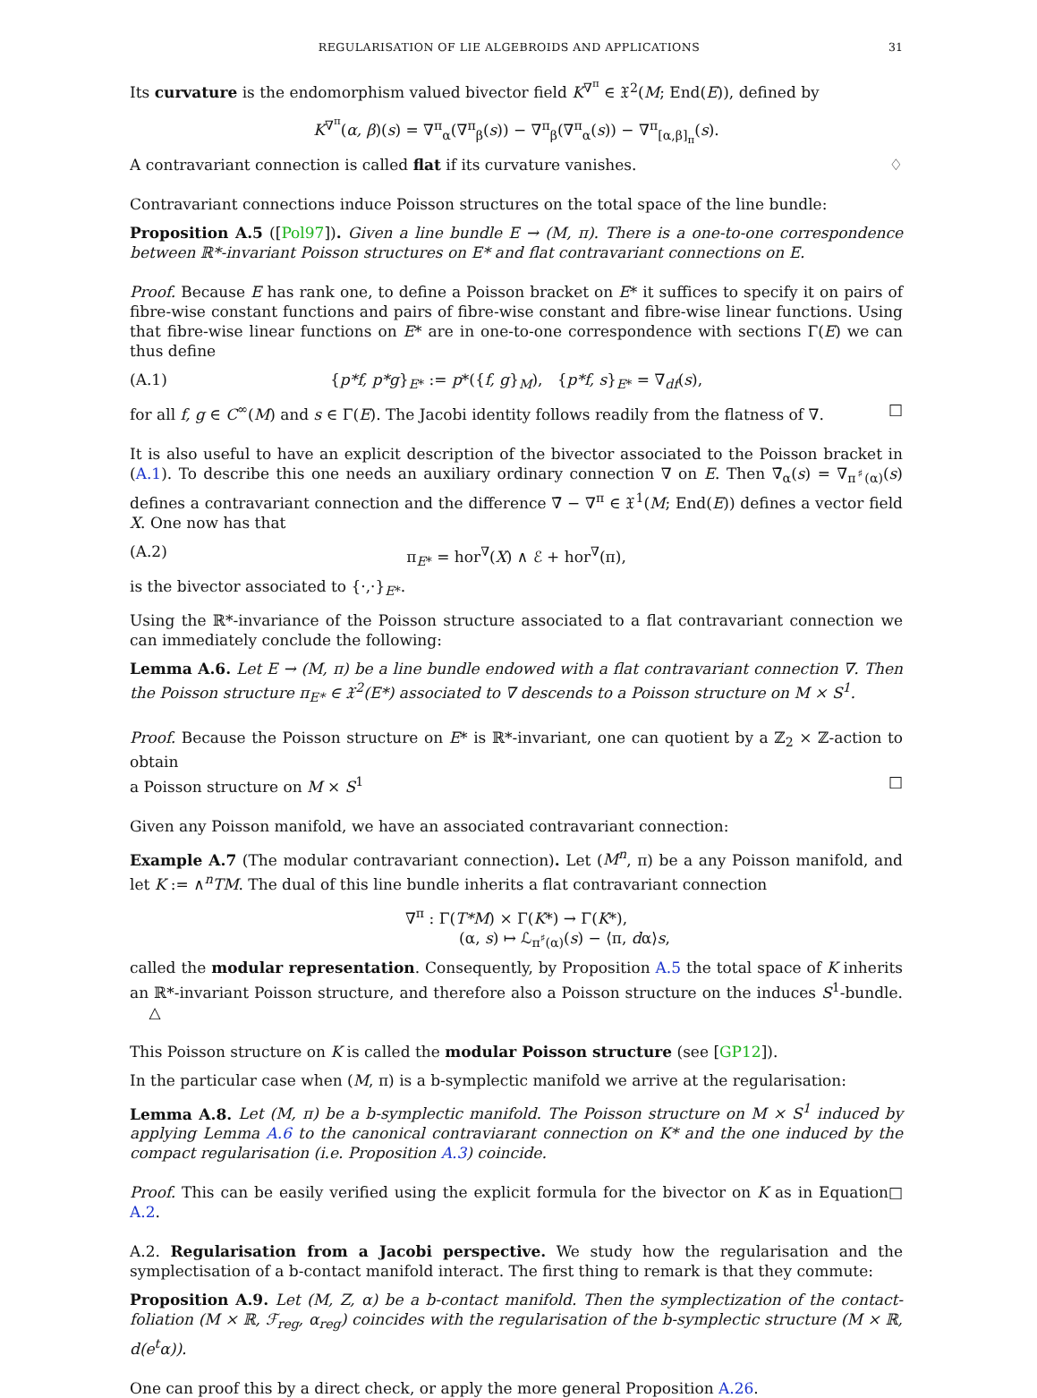REGULARISATION OF LIE ALGEBROIDS AND APPLICATIONS 31
Its curvature is the endomorphism valued bivector field K<sup>∇<sup>π</sup></sup> ∈ 𝔛<sup>2</sup>(M; End(E)), defined by
K<sup>∇<sup>π</sup></sup>(α, β)(s) = ∇<sup>π</sup><sub>α</sub>(∇<sup>π</sup><sub>β</sub>(s)) − ∇<sup>π</sup><sub>β</sub>(∇<sup>π</sup><sub>α</sub>(s)) − ∇<sup>π</sup><sub>[α,β]<sub>π</sub></sub>(s).
A contravariant connection is called flat if its curvature vanishes. ♢
Contravariant connections induce Poisson structures on the total space of the line bundle:
Proposition A.5 ([Pol97]). Given a line bundle E → (M, π). There is a one-to-one correspondence between ℝ*-invariant Poisson structures on E* and flat contravariant connections on E.
Proof. Because E has rank one, to define a Poisson bracket on E* it suffices to specify it on pairs of fibre-wise constant functions and pairs of fibre-wise constant and fibre-wise linear functions. Using that fibre-wise linear functions on E* are in one-to-one correspondence with sections Γ(E) we can thus define
(A.1) {p*f, p*g}<sub>E*</sub> := p*({f, g}<sub>M</sub>), {p*f, s}<sub>E*</sub> = ∇<sub>df</sub>(s),
for all f, g ∈ C<sup>∞</sup>(M) and s ∈ Γ(E). The Jacobi identity follows readily from the flatness of ∇. □
It is also useful to have an explicit description of the bivector associated to the Poisson bracket in (A.1). To describe this one needs an auxiliary ordinary connection ∇ on E. Then ∇̄<sub>α</sub>(s) = ∇<sub>π<sup>♯</sup>(α)</sub>(s) defines a contravariant connection and the difference ∇̄ − ∇<sup>π</sup> ∈ 𝔛<sup>1</sup>(M; End(E)) defines a vector field X. One now has that
(A.2) π<sub>E*</sub> = hor<sup>∇</sup>(X) ∧ ℰ + hor<sup>∇</sup>(π),
is the bivector associated to {·,·}<sub>E*</sub>.
Using the ℝ*-invariance of the Poisson structure associated to a flat contravariant connection we can immediately conclude the following:
Lemma A.6. Let E → (M, π) be a line bundle endowed with a flat contravariant connection ∇. Then the Poisson structure π<sub>E*</sub> ∈ 𝔛<sup>2</sup>(E*) associated to ∇ descends to a Poisson structure on M × S<sup>1</sup>.
Proof. Because the Poisson structure on E* is ℝ*-invariant, one can quotient by a ℤ<sub>2</sub> × ℤ-action to obtain
a Poisson structure on M × S<sup>1</sup> □
Given any Poisson manifold, we have an associated contravariant connection:
Example A.7 (The modular contravariant connection). Let (M<sup>n</sup>, π) be a any Poisson manifold, and let K := ∧<sup>n</sup>TM. The dual of this line bundle inherits a flat contravariant connection
∇<sup>π</sup> : Γ(T*M) × Γ(K*) → Γ(K*),
(α, s) ↦ ℒ<sub>π<sup>♯</sup>(α)</sub>(s) − ⟨π, dα⟩s,
called the modular representation. Consequently, by Proposition A.5 the total space of K inherits an ℝ*-invariant Poisson structure, and therefore also a Poisson structure on the induces S<sup>1</sup>-bundle. △
This Poisson structure on K is called the modular Poisson structure (see [GP12]).
In the particular case when (M, π) is a b-symplectic manifold we arrive at the regularisation:
Lemma A.8. Let (M, π) be a b-symplectic manifold. The Poisson structure on M × S<sup>1</sup> induced by applying Lemma A.6 to the canonical contraviarant connection on K* and the one induced by the compact regularisation (i.e. Proposition A.3) coincide.
Proof. This can be easily verified using the explicit formula for the bivector on K as in Equation A.2. □
A.2. Regularisation from a Jacobi perspective. We study how the regularisation and the symplectisation of a b-contact manifold interact. The first thing to remark is that they commute:
Proposition A.9. Let (M, Z, α) be a b-contact manifold. Then the symplectization of the contact-foliation (M × ℝ, ℱ<sub>reg</sub>, α<sub>reg</sub>) coincides with the regularisation of the b-symplectic structure (M × ℝ, d(e<sup>t</sup>α)).
One can proof this by a direct check, or apply the more general Proposition A.26.